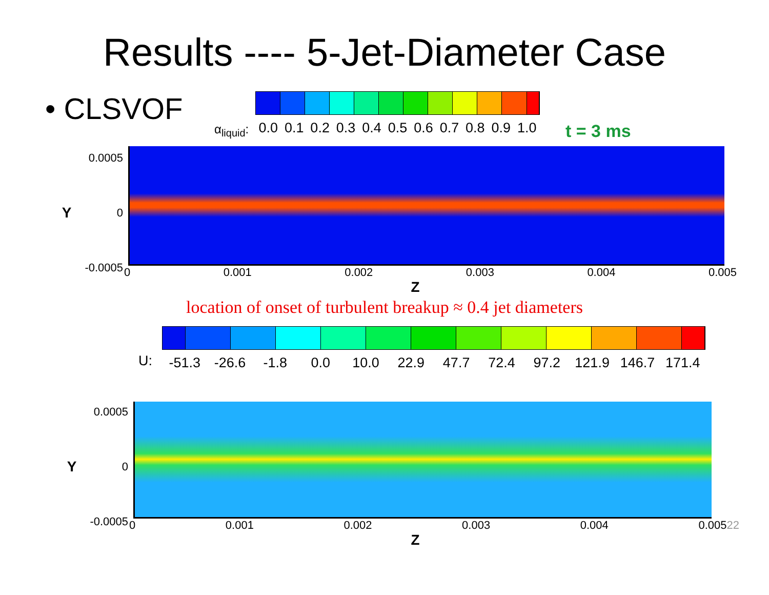Results ---- 5-Jet-Diameter Case
• CLSVOF
α<sub>liquid</sub>:
0.0 0.1 0.2 0.3 0.4 0.5 0.6 0.7 0.8 0.9 1.0
t = 3 ms
Y
0.0005
0
-0.0005
0 0.001 0.002 0.003 0.004 0.005
Z
location of onset of turbulent breakup ≈ 0.4 jet diameters
U:
-51.3 -26.6 -1.8 0.0 10.0 22.9 47.7 72.4 97.2 121.9 146.7 171.4
Y
0.0005
0
-0.0005
0 0.001 0.002 0.003 0.004 0.00522
Z